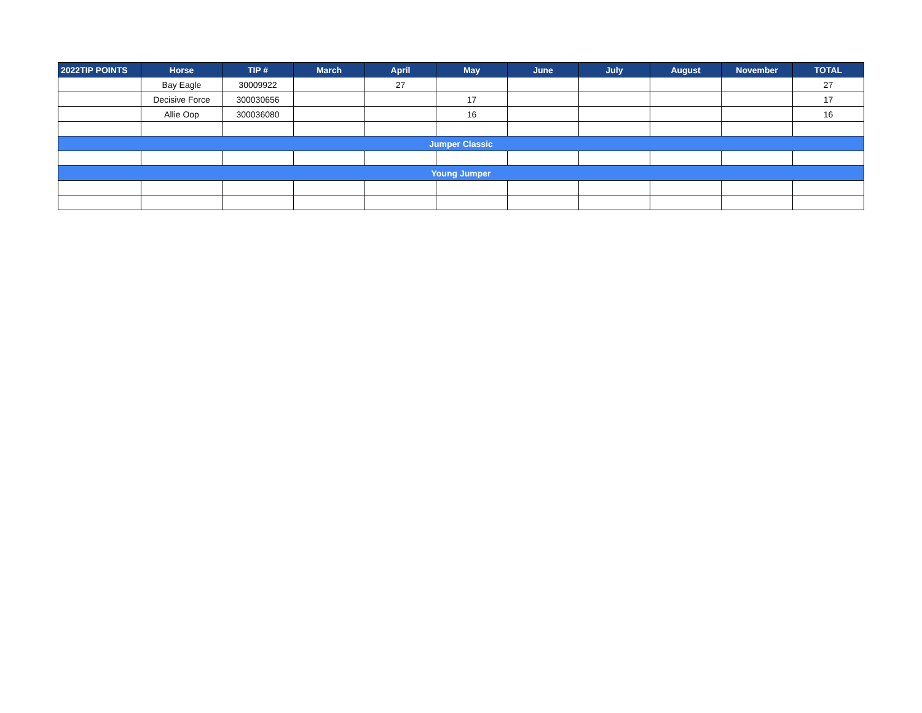| 2022TIP POINTS | Horse | TIP # | March | April | May | June | July | August | November | TOTAL |
| --- | --- | --- | --- | --- | --- | --- | --- | --- | --- | --- |
| | Bay Eagle | 30009922 | | 27 | | | | | | 27 |
| | Decisive Force | 300030656 | | | 17 | | | | | 17 |
| | Allie Oop | 300036080 | | | 16 | | | | | 16 |
| Jumper Classic | | | | | | | | | | |
| Young Jumper | | | | | | | | | | |